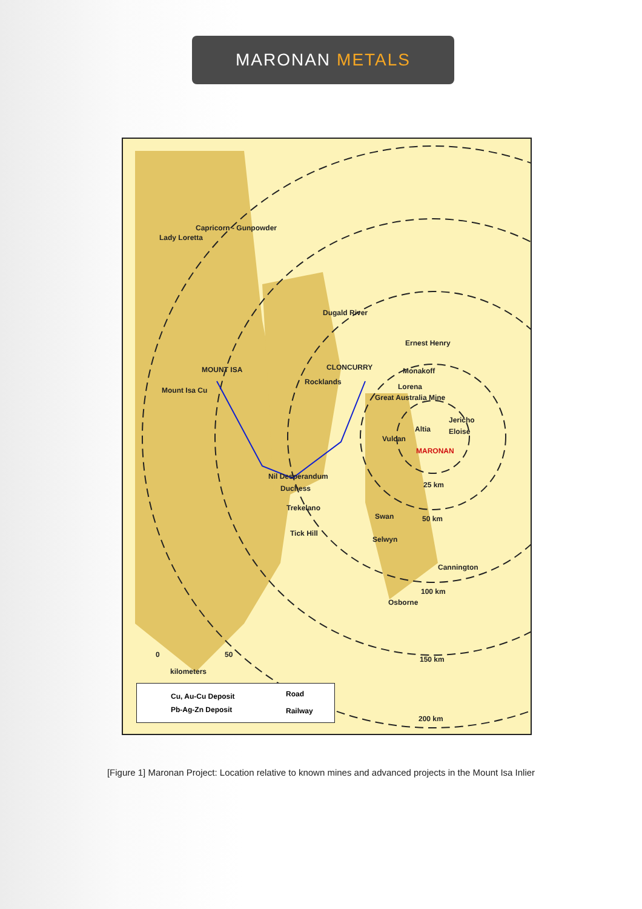MARONAN METALS
MOUNT ISA CLONCURRY
Capricorn - Gunpowder
Lady Loretta
Dugald River
Ernest Henry
Monakoff
Mount Isa Cu
Rocklands
Lorena
Great Australia Mine
Jericho
Altia Eloise
Vulcan
MARONAN
Nil Desperandum
Duchess
Trekelano
25 km
Swan 50 km
Tick Hill
Selwyn
Cannington
100 km
Osborne
0 50
kilometers
150 km
200 km
Cu, Au-Cu Deposit
Pb-Ag-Zn Deposit
Road
Railway
[Figure 1] Maronan Project: Location relative to known mines and advanced projects in the Mount Isa Inlier